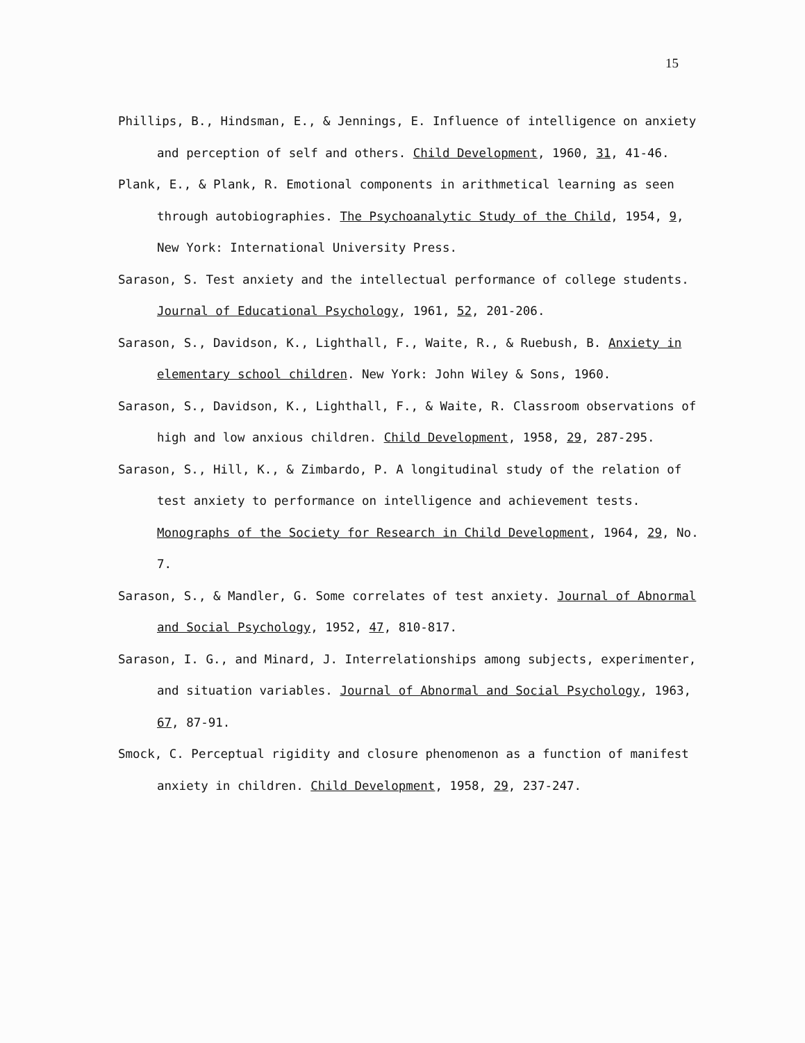15
Phillips, B., Hindsman, E., & Jennings, E. Influence of intelligence on anxiety and perception of self and others. Child Development, 1960, 31, 41-46.
Plank, E., & Plank, R. Emotional components in arithmetical learning as seen through autobiographies. The Psychoanalytic Study of the Child, 1954, 9, New York: International University Press.
Sarason, S. Test anxiety and the intellectual performance of college students. Journal of Educational Psychology, 1961, 52, 201-206.
Sarason, S., Davidson, K., Lighthall, F., Waite, R., & Ruebush, B. Anxiety in elementary school children. New York: John Wiley & Sons, 1960.
Sarason, S., Davidson, K., Lighthall, F., & Waite, R. Classroom observations of high and low anxious children. Child Development, 1958, 29, 287-295.
Sarason, S., Hill, K., & Zimbardo, P. A longitudinal study of the relation of test anxiety to performance on intelligence and achievement tests. Monographs of the Society for Research in Child Development, 1964, 29, No. 7.
Sarason, S., & Mandler, G. Some correlates of test anxiety. Journal of Abnormal and Social Psychology, 1952, 47, 810-817.
Sarason, I. G., and Minard, J. Interrelationships among subjects, experimenter, and situation variables. Journal of Abnormal and Social Psychology, 1963, 67, 87-91.
Smock, C. Perceptual rigidity and closure phenomenon as a function of manifest anxiety in children. Child Development, 1958, 29, 237-247.